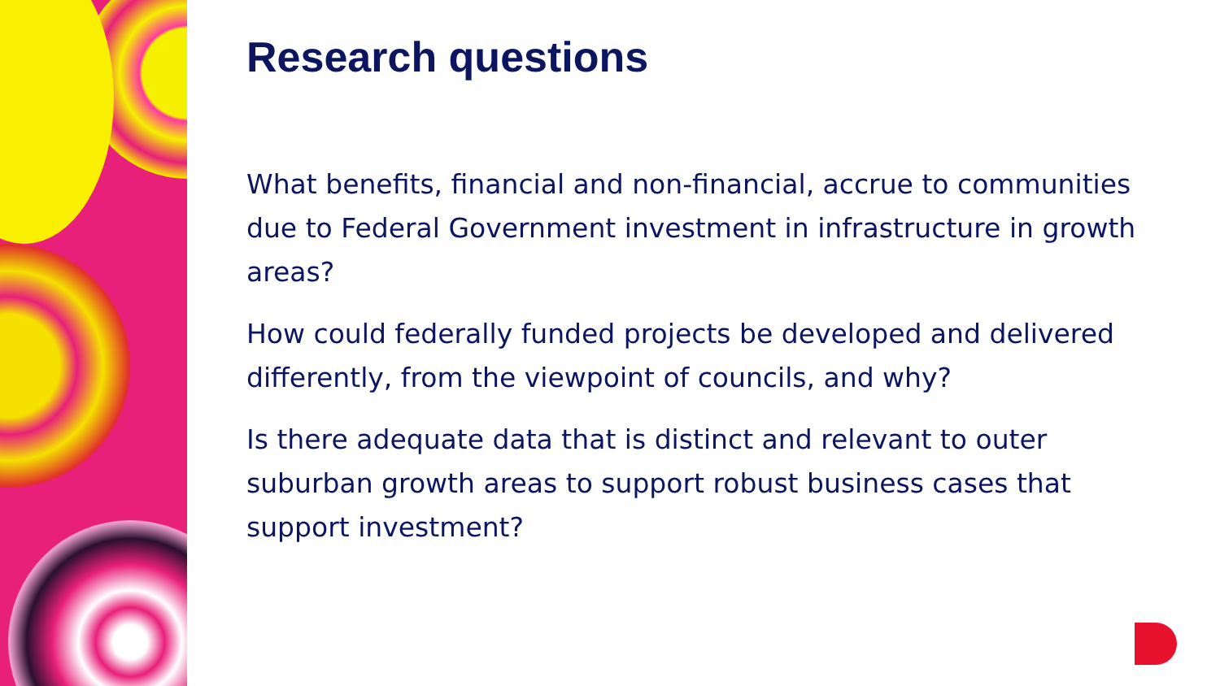Research questions
What benefits, financial and non-financial, accrue to communities due to Federal Government investment in infrastructure in growth areas?
How could federally funded projects be developed and delivered differently, from the viewpoint of councils, and why?
Is there adequate data that is distinct and relevant to outer suburban growth areas to support robust business cases that support investment?